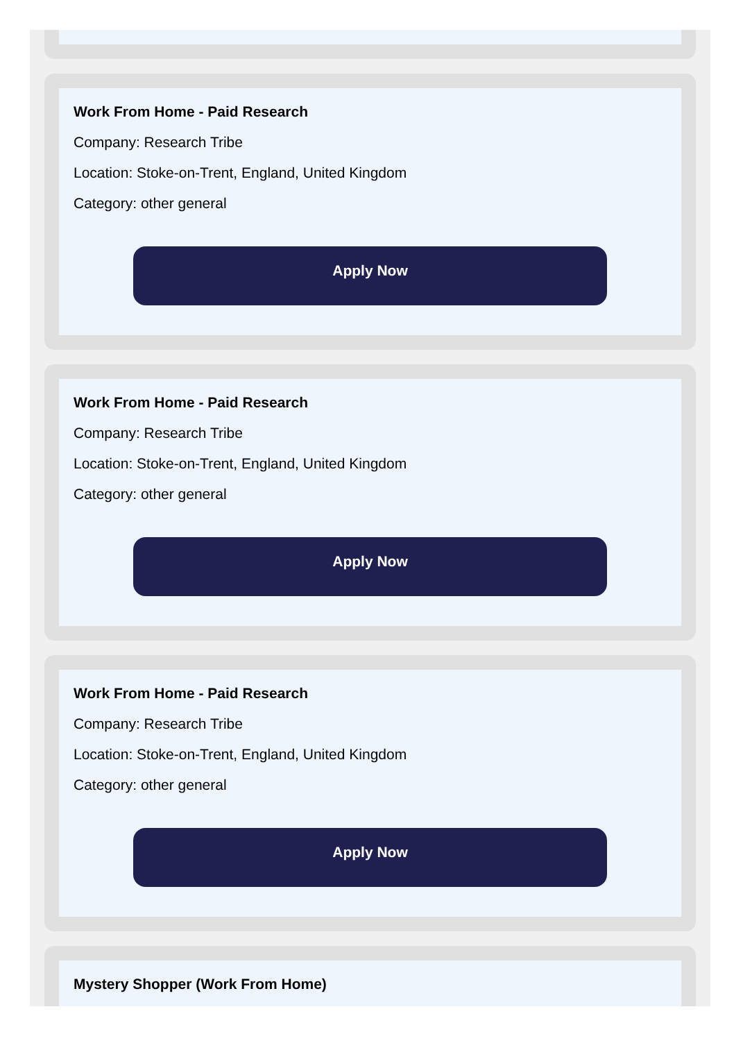Work From Home - Paid Research
Company: Research Tribe
Location: Stoke-on-Trent, England, United Kingdom
Category: other general
Apply Now
Work From Home - Paid Research
Company: Research Tribe
Location: Stoke-on-Trent, England, United Kingdom
Category: other general
Apply Now
Work From Home - Paid Research
Company: Research Tribe
Location: Stoke-on-Trent, England, United Kingdom
Category: other general
Apply Now
Mystery Shopper (Work From Home)